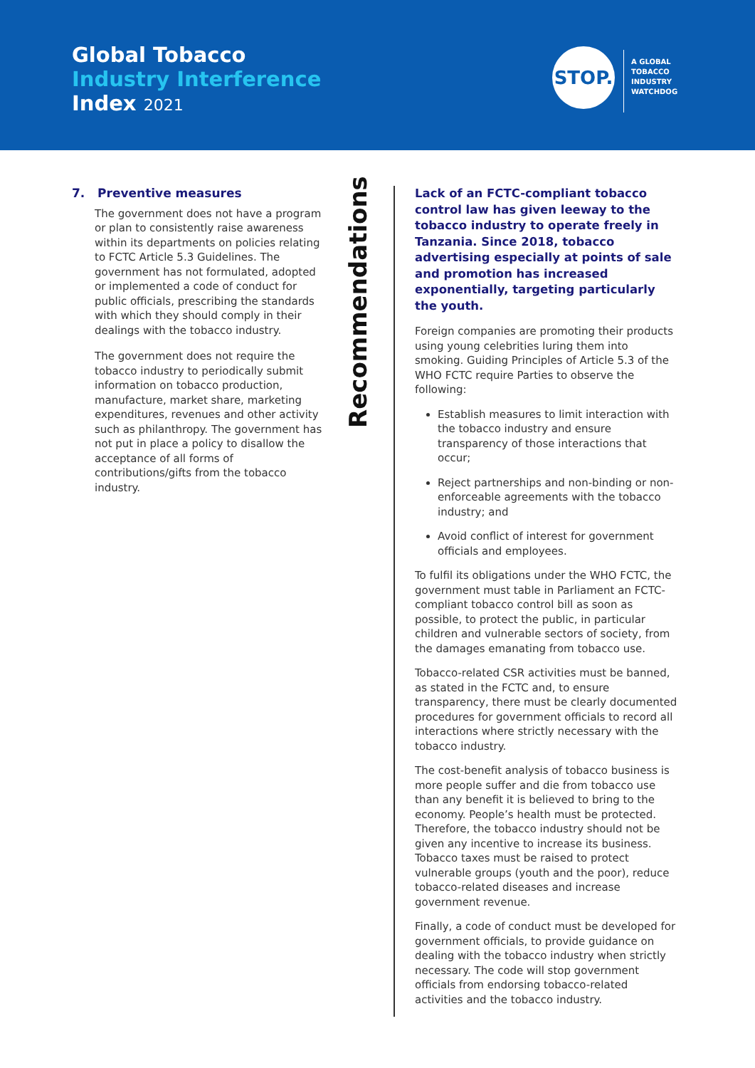Global Tobacco
Industry Interference
Index 2021
STOP.
A GLOBAL
TOBACCO
INDUSTRY
WATCHDOG
7. Preventive measures
The government does not have a program or plan to consistently raise awareness within its departments on policies relating to FCTC Article 5.3 Guidelines. The government has not formulated, adopted or implemented a code of conduct for public officials, prescribing the standards with which they should comply in their dealings with the tobacco industry.
The government does not require the tobacco industry to periodically submit information on tobacco production, manufacture, market share, marketing expenditures, revenues and other activity such as philanthropy. The government has not put in place a policy to disallow the acceptance of all forms of contributions/gifts from the tobacco industry.
Recommendations
Lack of an FCTC-compliant tobacco control law has given leeway to the tobacco industry to operate freely in Tanzania. Since 2018, tobacco advertising especially at points of sale and promotion has increased exponentially, targeting particularly the youth.
Foreign companies are promoting their products using young celebrities luring them into smoking. Guiding Principles of Article 5.3 of the WHO FCTC require Parties to observe the following:
Establish measures to limit interaction with the tobacco industry and ensure transparency of those interactions that occur;
Reject partnerships and non-binding or non-enforceable agreements with the tobacco industry; and
Avoid conflict of interest for government officials and employees.
To fulfil its obligations under the WHO FCTC, the government must table in Parliament an FCTC-compliant tobacco control bill as soon as possible, to protect the public, in particular children and vulnerable sectors of society, from the damages emanating from tobacco use.
Tobacco-related CSR activities must be banned, as stated in the FCTC and, to ensure transparency, there must be clearly documented procedures for government officials to record all interactions where strictly necessary with the tobacco industry.
The cost-benefit analysis of tobacco business is more people suffer and die from tobacco use than any benefit it is believed to bring to the economy. People’s health must be protected. Therefore, the tobacco industry should not be given any incentive to increase its business. Tobacco taxes must be raised to protect vulnerable groups (youth and the poor), reduce tobacco-related diseases and increase government revenue.
Finally, a code of conduct must be developed for government officials, to provide guidance on dealing with the tobacco industry when strictly necessary. The code will stop government officials from endorsing tobacco-related activities and the tobacco industry.